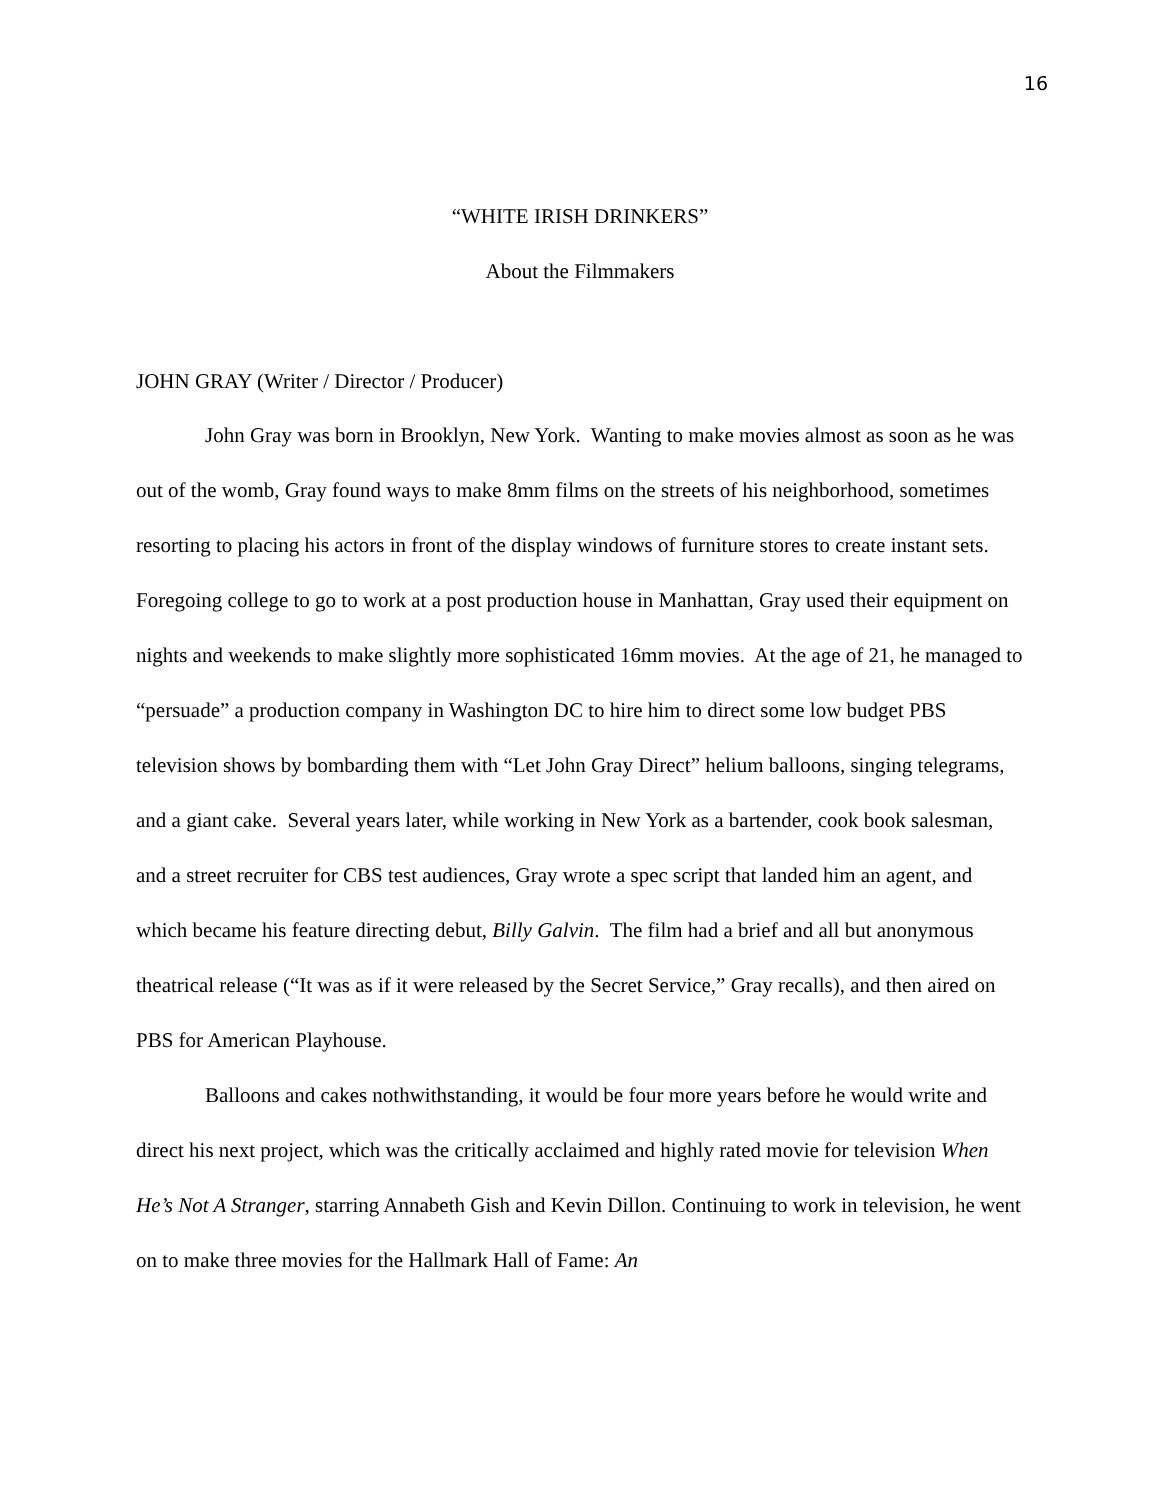16
“WHITE IRISH DRINKERS”
About the Filmmakers
JOHN GRAY (Writer / Director / Producer)
John Gray was born in Brooklyn, New York. Wanting to make movies almost as soon as he was out of the womb, Gray found ways to make 8mm films on the streets of his neighborhood, sometimes resorting to placing his actors in front of the display windows of furniture stores to create instant sets. Foregoing college to go to work at a post production house in Manhattan, Gray used their equipment on nights and weekends to make slightly more sophisticated 16mm movies. At the age of 21, he managed to “persuade” a production company in Washington DC to hire him to direct some low budget PBS television shows by bombarding them with “Let John Gray Direct” helium balloons, singing telegrams, and a giant cake. Several years later, while working in New York as a bartender, cook book salesman, and a street recruiter for CBS test audiences, Gray wrote a spec script that landed him an agent, and which became his feature directing debut, Billy Galvin. The film had a brief and all but anonymous theatrical release (“It was as if it were released by the Secret Service,” Gray recalls), and then aired on PBS for American Playhouse.
Balloons and cakes nothwithstanding, it would be four more years before he would write and direct his next project, which was the critically acclaimed and highly rated movie for television When He’s Not A Stranger, starring Annabeth Gish and Kevin Dillon. Continuing to work in television, he went on to make three movies for the Hallmark Hall of Fame: An